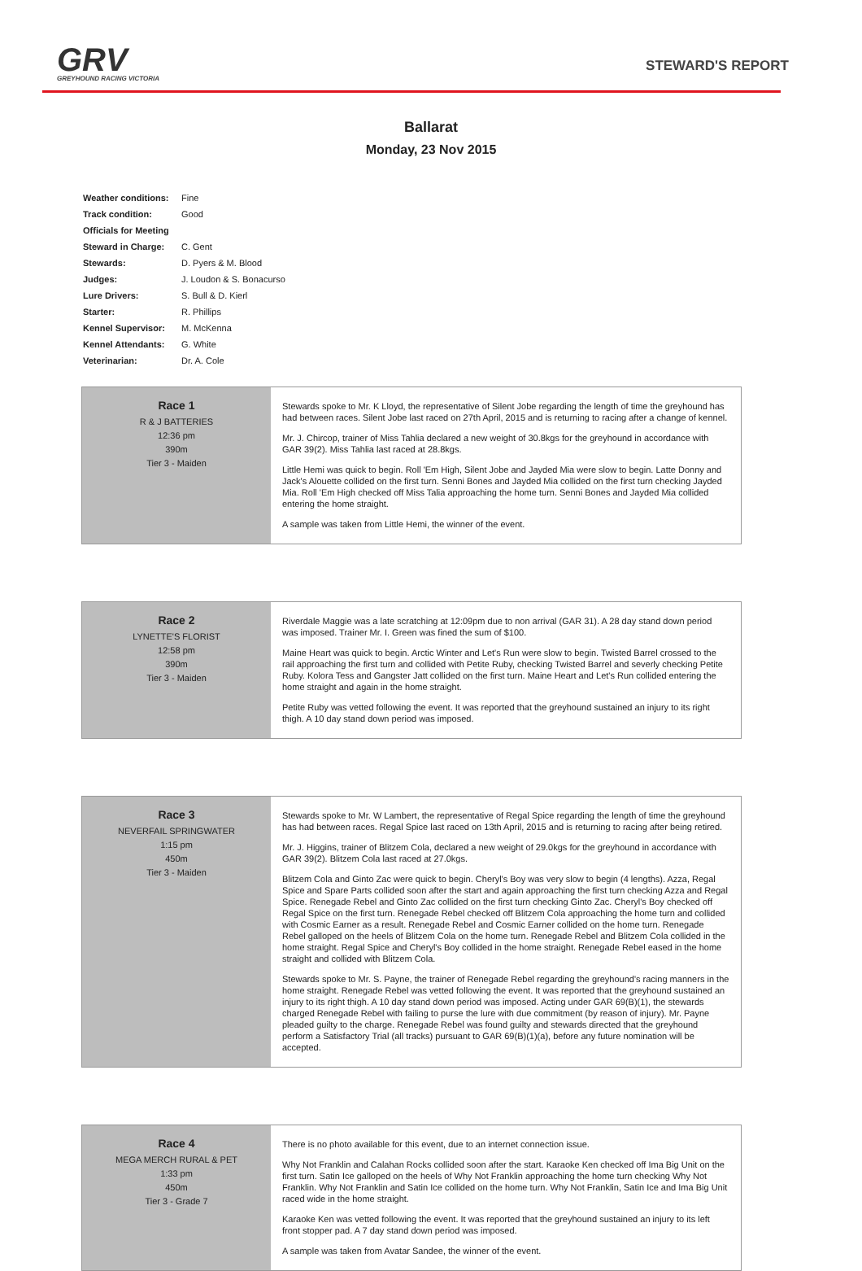GRV
GREYHOUND RACING VICTORIA
STEWARD'S REPORT
Ballarat
Monday, 23 Nov 2015
| Weather conditions: | Fine |
| Track condition: | Good |
| Officials for Meeting | |
| Steward in Charge: | C. Gent |
| Stewards: | D. Pyers & M. Blood |
| Judges: | J. Loudon & S. Bonacurso |
| Lure Drivers: | S. Bull & D. Kierl |
| Starter: | R. Phillips |
| Kennel Supervisor: | M. McKenna |
| Kennel Attendants: | G. White |
| Veterinarian: | Dr. A. Cole |
| Race 1 R & J BATTERIES 12:36 pm 390m Tier 3 - Maiden | Stewards spoke to Mr. K Lloyd, the representative of Silent Jobe regarding the length of time the greyhound has had between races. Silent Jobe last raced on 27th April, 2015 and is returning to racing after a change of kennel. Mr. J. Chircop, trainer of Miss Tahlia declared a new weight of 30.8kgs for the greyhound in accordance with GAR 39(2). Miss Tahlia last raced at 28.8kgs. Little Hemi was quick to begin. Roll 'Em High, Silent Jobe and Jayded Mia were slow to begin. Latte Donny and Jack's Alouette collided on the first turn. Senni Bones and Jayded Mia collided on the first turn checking Jayded Mia. Roll 'Em High checked off Miss Talia approaching the home turn. Senni Bones and Jayded Mia collided entering the home straight. A sample was taken from Little Hemi, the winner of the event. |
| Race 2 LYNETTE'S FLORIST 12:58 pm 390m Tier 3 - Maiden | Riverdale Maggie was a late scratching at 12:09pm due to non arrival (GAR 31). A 28 day stand down period was imposed. Trainer Mr. I. Green was fined the sum of $100. Maine Heart was quick to begin. Arctic Winter and Let's Run were slow to begin. Twisted Barrel crossed to the rail approaching the first turn and collided with Petite Ruby, checking Twisted Barrel and severly checking Petite Ruby. Kolora Tess and Gangster Jatt collided on the first turn. Maine Heart and Let's Run collided entering the home straight and again in the home straight. Petite Ruby was vetted following the event. It was reported that the greyhound sustained an injury to its right thigh. A 10 day stand down period was imposed. |
| Race 3 NEVERFAIL SPRINGWATER 1:15 pm 450m Tier 3 - Maiden | Stewards spoke to Mr. W Lambert, the representative of Regal Spice regarding the length of time the greyhound has had between races. Regal Spice last raced on 13th April, 2015 and is returning to racing after being retired. Mr. J. Higgins, trainer of Blitzem Cola, declared a new weight of 29.0kgs for the greyhound in accordance with GAR 39(2). Blitzem Cola last raced at 27.0kgs. Blitzem Cola and Ginto Zac were quick to begin. Cheryl's Boy was very slow to begin (4 lengths). Azza, Regal Spice and Spare Parts collided soon after the start and again approaching the first turn checking Azza and Regal Spice. Renegade Rebel and Ginto Zac collided on the first turn checking Ginto Zac. Cheryl's Boy checked off Regal Spice on the first turn. Renegade Rebel checked off Blitzem Cola approaching the home turn and collided with Cosmic Earner as a result. Renegade Rebel and Cosmic Earner collided on the home turn. Renegade Rebel galloped on the heels of Blitzem Cola on the home turn. Renegade Rebel and Blitzem Cola collided in the home straight. Regal Spice and Cheryl's Boy collided in the home straight. Renegade Rebel eased in the home straight and collided with Blitzem Cola. Stewards spoke to Mr. S. Payne, the trainer of Renegade Rebel regarding the greyhound's racing manners in the home straight. Renegade Rebel was vetted following the event. It was reported that the greyhound sustained an injury to its right thigh. A 10 day stand down period was imposed. Acting under GAR 69(B)(1), the stewards charged Renegade Rebel with failing to purse the lure with due commitment (by reason of injury). Mr. Payne pleaded guilty to the charge. Renegade Rebel was found guilty and stewards directed that the greyhound perform a Satisfactory Trial (all tracks) pursuant to GAR 69(B)(1)(a), before any future nomination will be accepted. |
| Race 4 MEGA MERCH RURAL & PET 1:33 pm 450m Tier 3 - Grade 7 | There is no photo available for this event, due to an internet connection issue. Why Not Franklin and Calahan Rocks collided soon after the start. Karaoke Ken checked off Ima Big Unit on the first turn. Satin Ice galloped on the heels of Why Not Franklin approaching the home turn checking Why Not Franklin. Why Not Franklin and Satin Ice collided on the home turn. Why Not Franklin, Satin Ice and Ima Big Unit raced wide in the home straight. Karaoke Ken was vetted following the event. It was reported that the greyhound sustained an injury to its left front stopper pad. A 7 day stand down period was imposed. A sample was taken from Avatar Sandee, the winner of the event. |